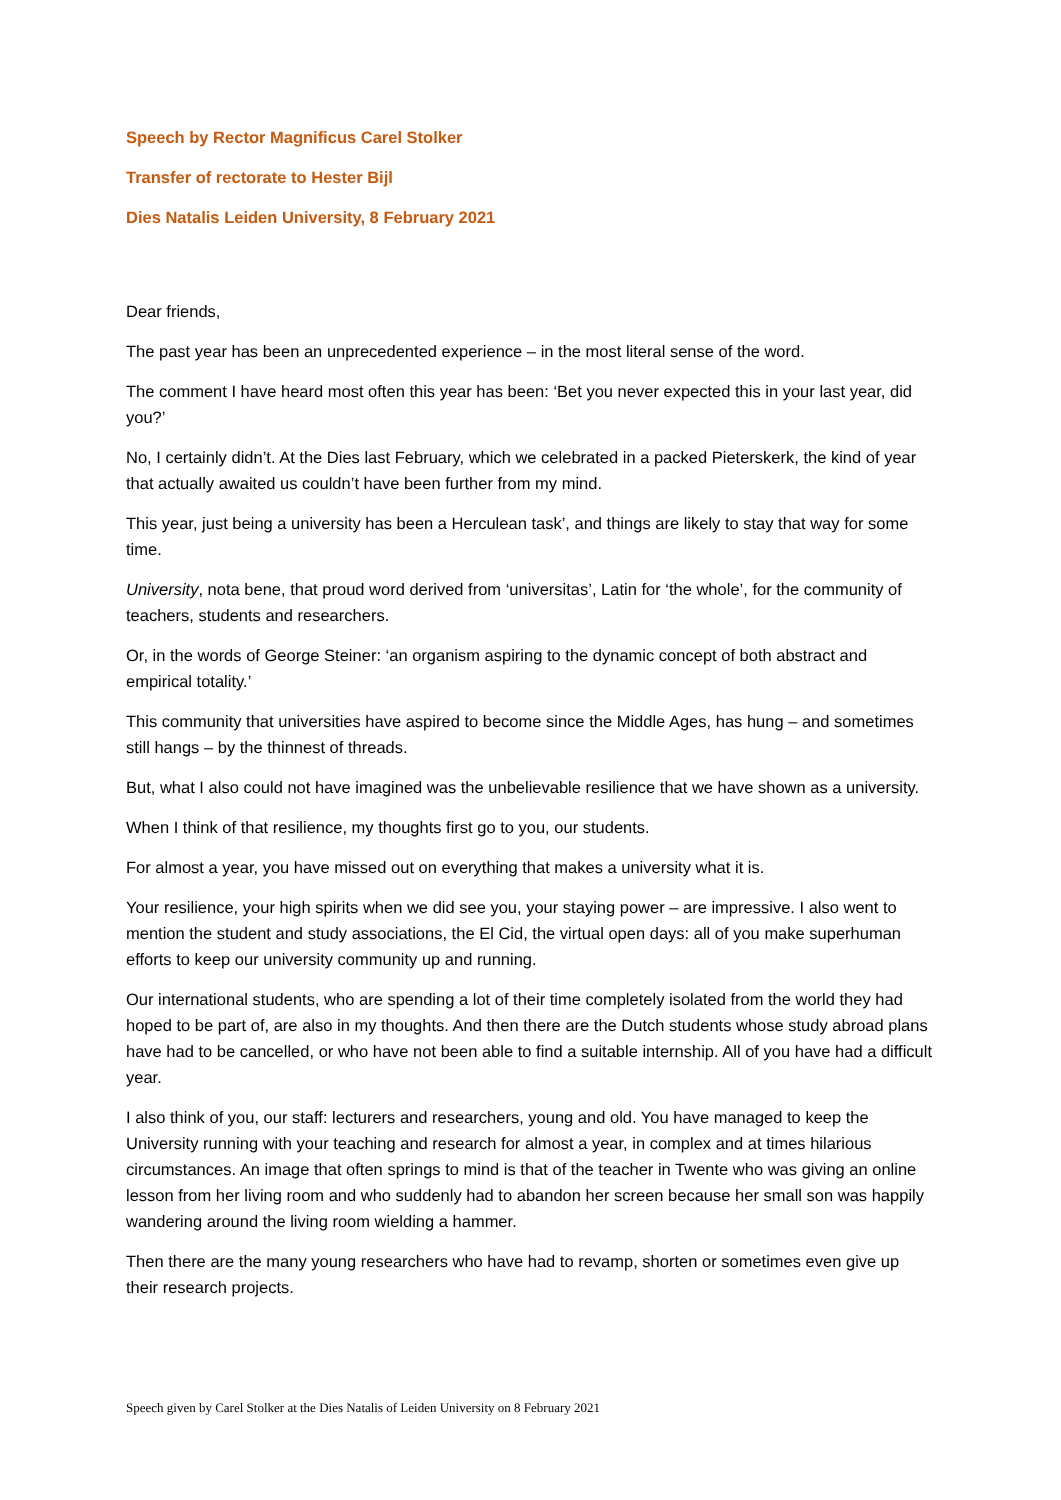Speech by Rector Magnificus Carel Stolker
Transfer of rectorate to Hester Bijl
Dies Natalis Leiden University, 8 February 2021
Dear friends,
The past year has been an unprecedented experience – in the most literal sense of the word.
The comment I have heard most often this year has been: ‘Bet you never expected this in your last year, did you?’
No, I certainly didn’t. At the Dies last February, which we celebrated in a packed Pieterskerk, the kind of year that actually awaited us couldn’t have been further from my mind.
This year, just being a university has been a Herculean task’, and things are likely to stay that way for some time.
University, nota bene, that proud word derived from ‘universitas’, Latin for ‘the whole’, for the community of teachers, students and researchers.
Or, in the words of George Steiner: ‘an organism aspiring to the dynamic concept of both abstract and empirical totality.’
This community that universities have aspired to become since the Middle Ages, has hung – and sometimes still hangs – by the thinnest of threads.
But, what I also could not have imagined was the unbelievable resilience that we have shown as a university.
When I think of that resilience, my thoughts first go to you, our students.
For almost a year, you have missed out on everything that makes a university what it is.
Your resilience, your high spirits when we did see you, your staying power – are impressive. I also went to mention the student and study associations, the El Cid, the virtual open days: all of you make superhuman efforts to keep our university community up and running.
Our international students, who are spending a lot of their time completely isolated from the world they had hoped to be part of, are also in my thoughts. And then there are the Dutch students whose study abroad plans have had to be cancelled, or who have not been able to find a suitable internship. All of you have had a difficult year.
I also think of you, our staff: lecturers and researchers, young and old. You have managed to keep the University running with your teaching and research for almost a year, in complex and at times hilarious circumstances. An image that often springs to mind is that of the teacher in Twente who was giving an online lesson from her living room and who suddenly had to abandon her screen because her small son was happily wandering around the living room wielding a hammer.
Then there are the many young researchers who have had to revamp, shorten or sometimes even give up their research projects.
Speech given by Carel Stolker at the Dies Natalis of Leiden University on 8 February 2021